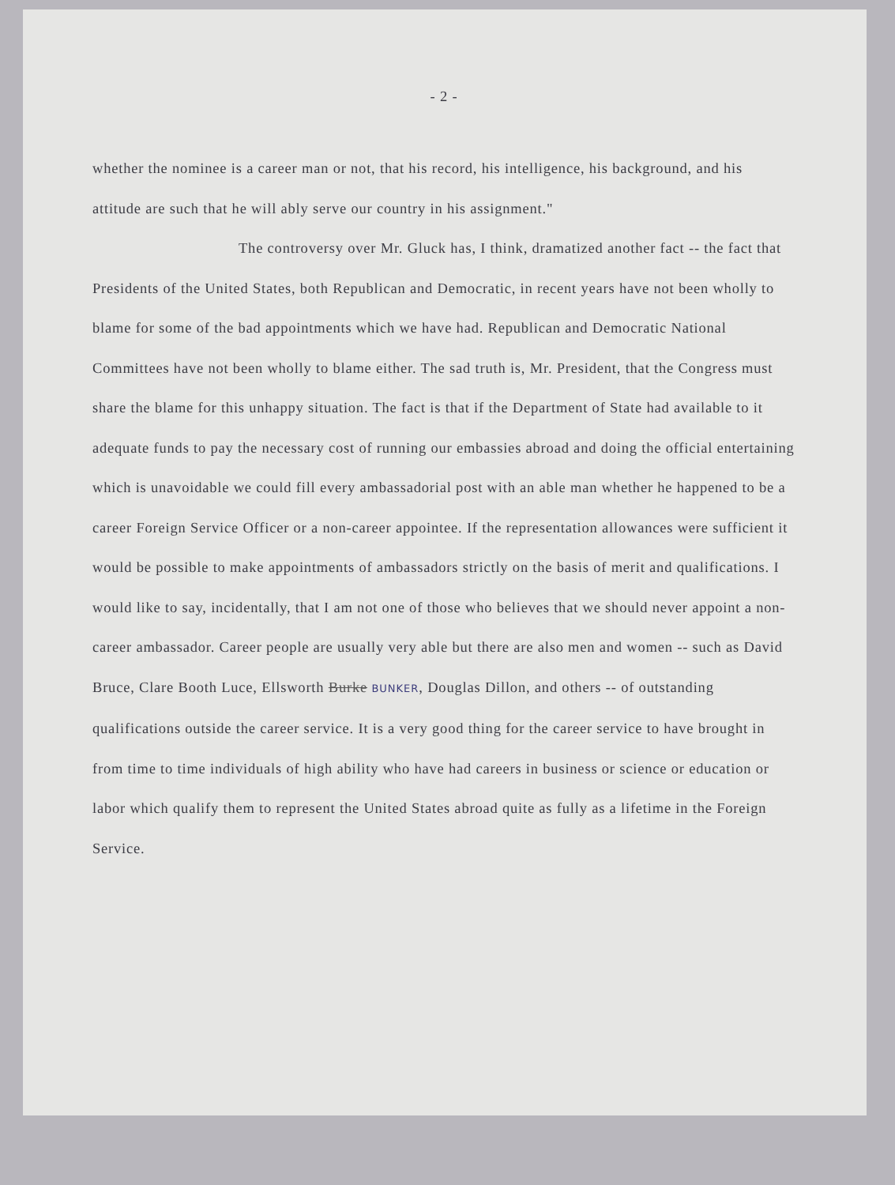- 2 -
whether the nominee is a career man or not, that his record, his intelligence, his background, and his attitude are such that he will ably serve our country in his assignment."
The controversy over Mr. Gluck has, I think, dramatized another fact -- the fact that Presidents of the United States, both Republican and Democratic, in recent years have not been wholly to blame for some of the bad appointments which we have had. Republican and Democratic National Committees have not been wholly to blame either. The sad truth is, Mr. President, that the Congress must share the blame for this unhappy situation. The fact is that if the Department of State had available to it adequate funds to pay the necessary cost of running our embassies abroad and doing the official entertaining which is unavoidable we could fill every ambassadorial post with an able man whether he happened to be a career Foreign Service Officer or a non-career appointee. If the representation allowances were sufficient it would be possible to make appointments of ambassadors strictly on the basis of merit and qualifications. I would like to say, incidentally, that I am not one of those who believes that we should never appoint a non-career ambassador. Career people are usually very able but there are also men and women -- such as David Bruce, Clare Booth Luce, Ellsworth Burke BUNKER, Douglas Dillon, and others -- of outstanding qualifications outside the career service. It is a very good thing for the career service to have brought in from time to time individuals of high ability who have had careers in business or science or education or labor which qualify them to represent the United States abroad quite as fully as a lifetime in the Foreign Service.